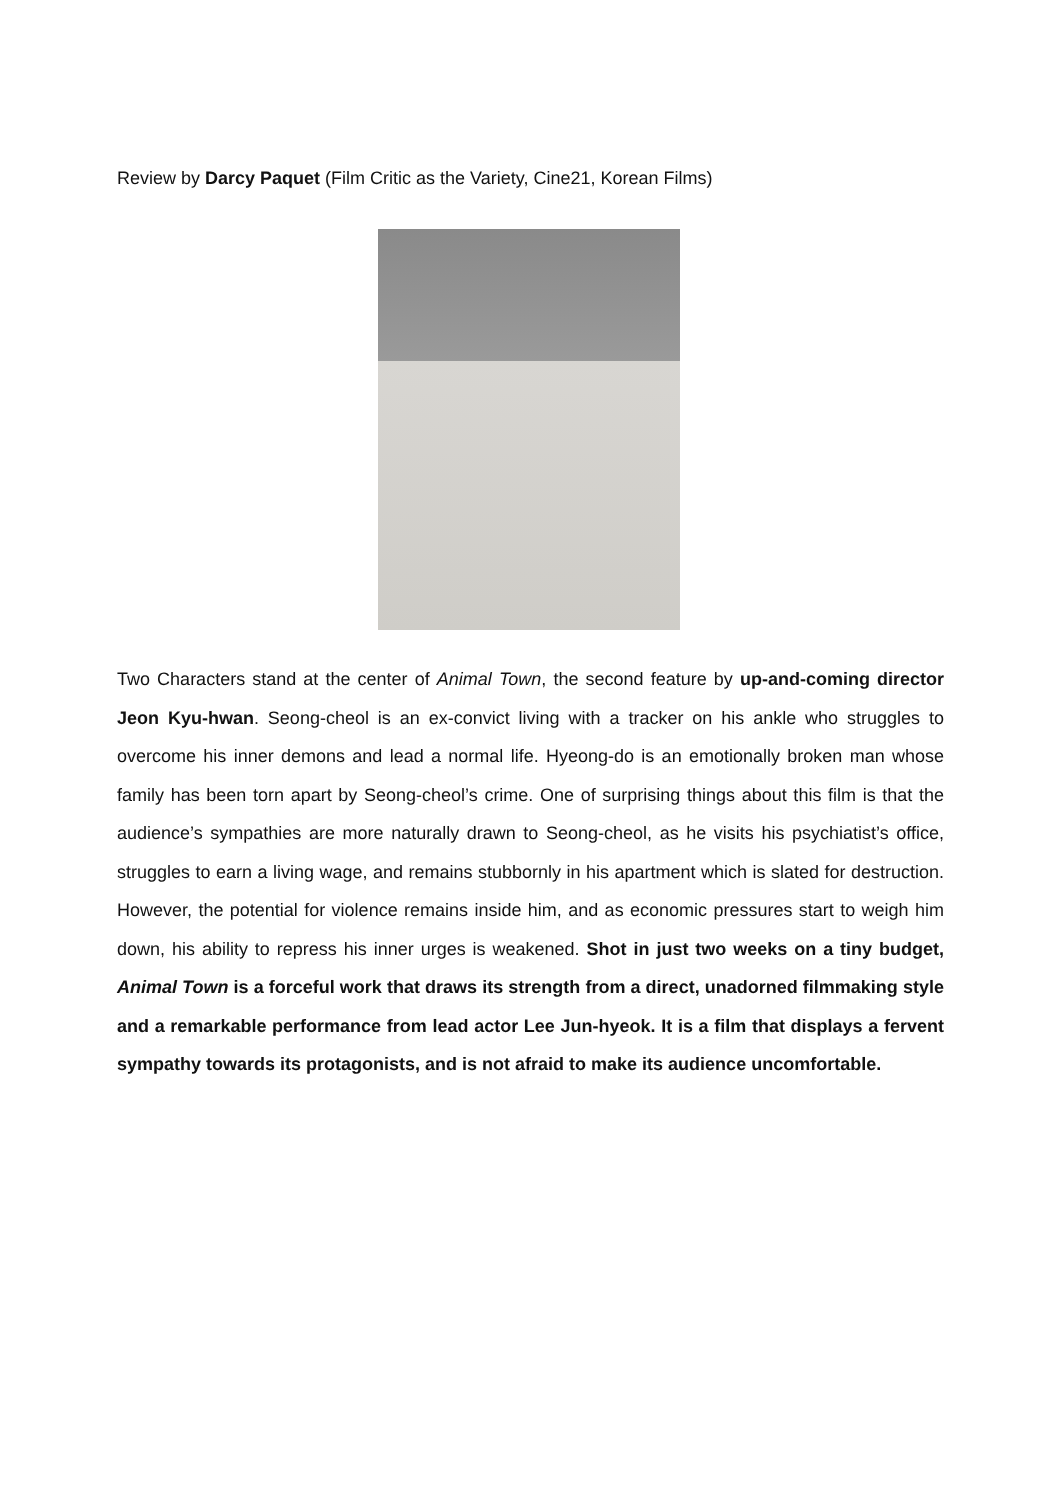Review by Darcy Paquet (Film Critic as the Variety, Cine21, Korean Films)
Two Characters stand at the center of Animal Town, the second feature by up-and-coming director Jeon Kyu-hwan. Seong-cheol is an ex-convict living with a tracker on his ankle who struggles to overcome his inner demons and lead a normal life. Hyeong-do is an emotionally broken man whose family has been torn apart by Seong-cheol’s crime. One of surprising things about this film is that the audience’s sympathies are more naturally drawn to Seong-cheol, as he visits his psychiatist’s office, struggles to earn a living wage, and remains stubbornly in his apartment which is slated for destruction. However, the potential for violence remains inside him, and as economic pressures start to weigh him down, his ability to repress his inner urges is weakened. Shot in just two weeks on a tiny budget, Animal Town is a forceful work that draws its strength from a direct, unadorned filmmaking style and a remarkable performance from lead actor Lee Jun-hyeok. It is a film that displays a fervent sympathy towards its protagonists, and is not afraid to make its audience uncomfortable.